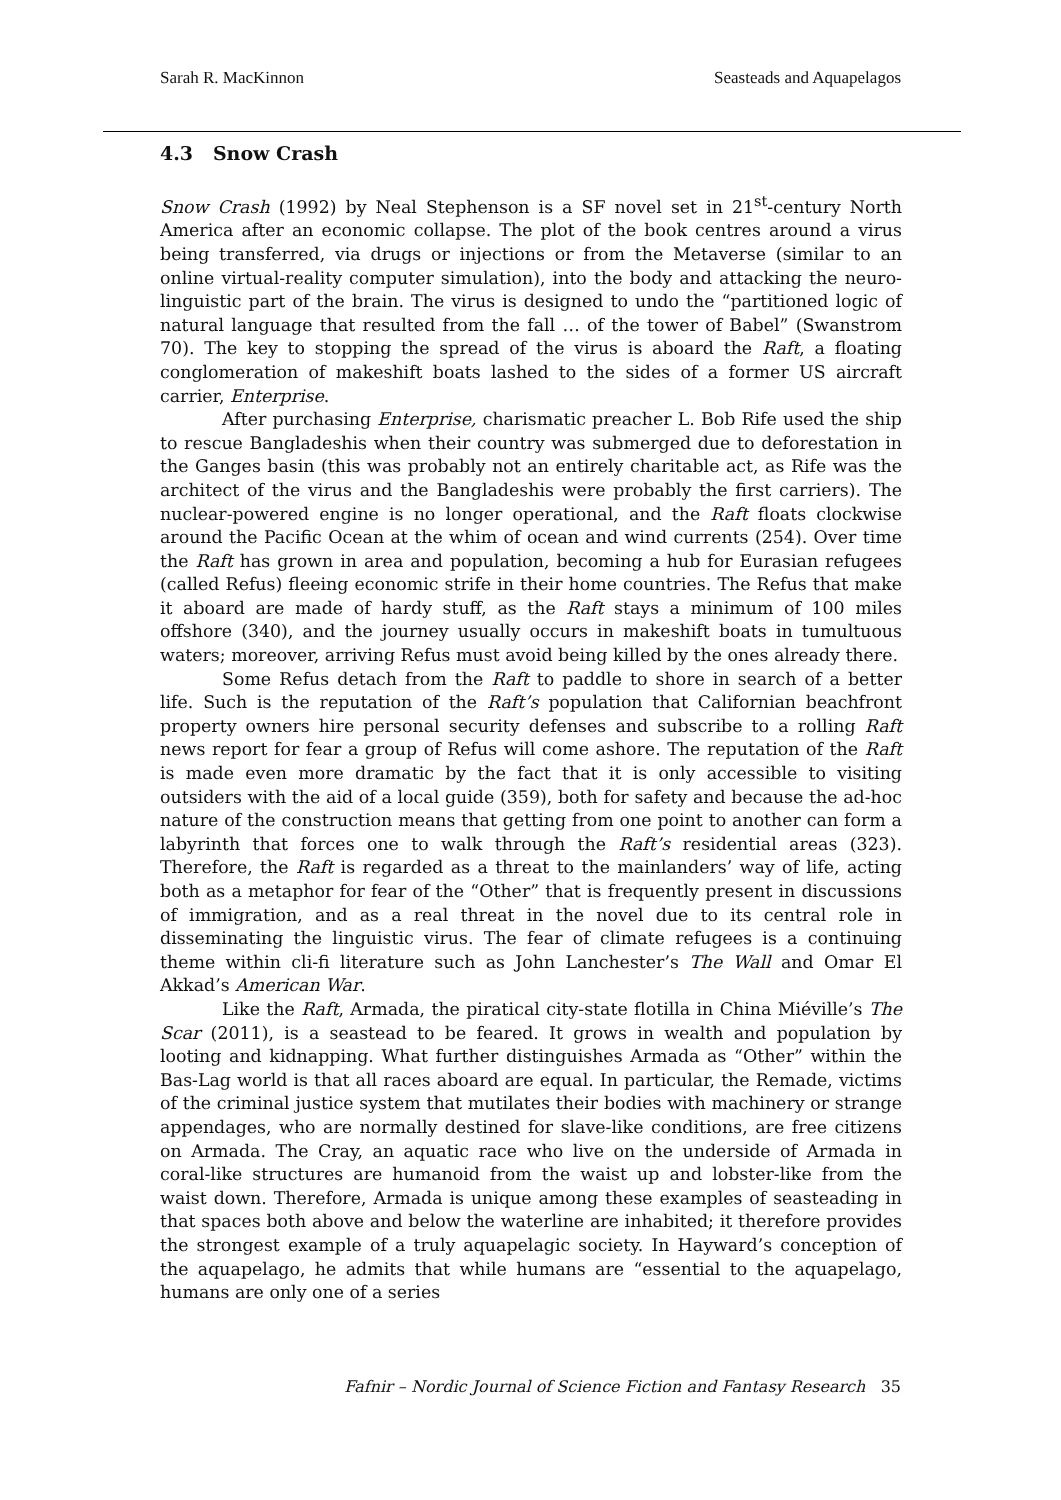Sarah R. MacKinnon Seasteads and Aquapelagos
4.3 Snow Crash
Snow Crash (1992) by Neal Stephenson is a SF novel set in 21<sup>st</sup>-century North America after an economic collapse. The plot of the book centres around a virus being transferred, via drugs or injections or from the Metaverse (similar to an online virtual-reality computer simulation), into the body and attacking the neuro-linguistic part of the brain. The virus is designed to undo the “partitioned logic of natural language that resulted from the fall … of the tower of Babel” (Swanstrom 70). The key to stopping the spread of the virus is aboard the Raft, a floating conglomeration of makeshift boats lashed to the sides of a former US aircraft carrier, Enterprise.
After purchasing Enterprise, charismatic preacher L. Bob Rife used the ship to rescue Bangladeshis when their country was submerged due to deforestation in the Ganges basin (this was probably not an entirely charitable act, as Rife was the architect of the virus and the Bangladeshis were probably the first carriers). The nuclear-powered engine is no longer operational, and the Raft floats clockwise around the Pacific Ocean at the whim of ocean and wind currents (254). Over time the Raft has grown in area and population, becoming a hub for Eurasian refugees (called Refus) fleeing economic strife in their home countries. The Refus that make it aboard are made of hardy stuff, as the Raft stays a minimum of 100 miles offshore (340), and the journey usually occurs in makeshift boats in tumultuous waters; moreover, arriving Refus must avoid being killed by the ones already there.
Some Refus detach from the Raft to paddle to shore in search of a better life. Such is the reputation of the Raft’s population that Californian beachfront property owners hire personal security defenses and subscribe to a rolling Raft news report for fear a group of Refus will come ashore. The reputation of the Raft is made even more dramatic by the fact that it is only accessible to visiting outsiders with the aid of a local guide (359), both for safety and because the ad-hoc nature of the construction means that getting from one point to another can form a labyrinth that forces one to walk through the Raft’s residential areas (323). Therefore, the Raft is regarded as a threat to the mainlanders’ way of life, acting both as a metaphor for fear of the “Other” that is frequently present in discussions of immigration, and as a real threat in the novel due to its central role in disseminating the linguistic virus. The fear of climate refugees is a continuing theme within cli-fi literature such as John Lanchester’s The Wall and Omar El Akkad’s American War.
Like the Raft, Armada, the piratical city-state flotilla in China Miéville’s The Scar (2011), is a seastead to be feared. It grows in wealth and population by looting and kidnapping. What further distinguishes Armada as “Other” within the Bas-Lag world is that all races aboard are equal. In particular, the Remade, victims of the criminal justice system that mutilates their bodies with machinery or strange appendages, who are normally destined for slave-like conditions, are free citizens on Armada. The Cray, an aquatic race who live on the underside of Armada in coral-like structures are humanoid from the waist up and lobster-like from the waist down. Therefore, Armada is unique among these examples of seasteading in that spaces both above and below the waterline are inhabited; it therefore provides the strongest example of a truly aquapelagic society. In Hayward’s conception of the aquapelago, he admits that while humans are “essential to the aquapelago, humans are only one of a series
Fafnir – Nordic Journal of Science Fiction and Fantasy Research 35